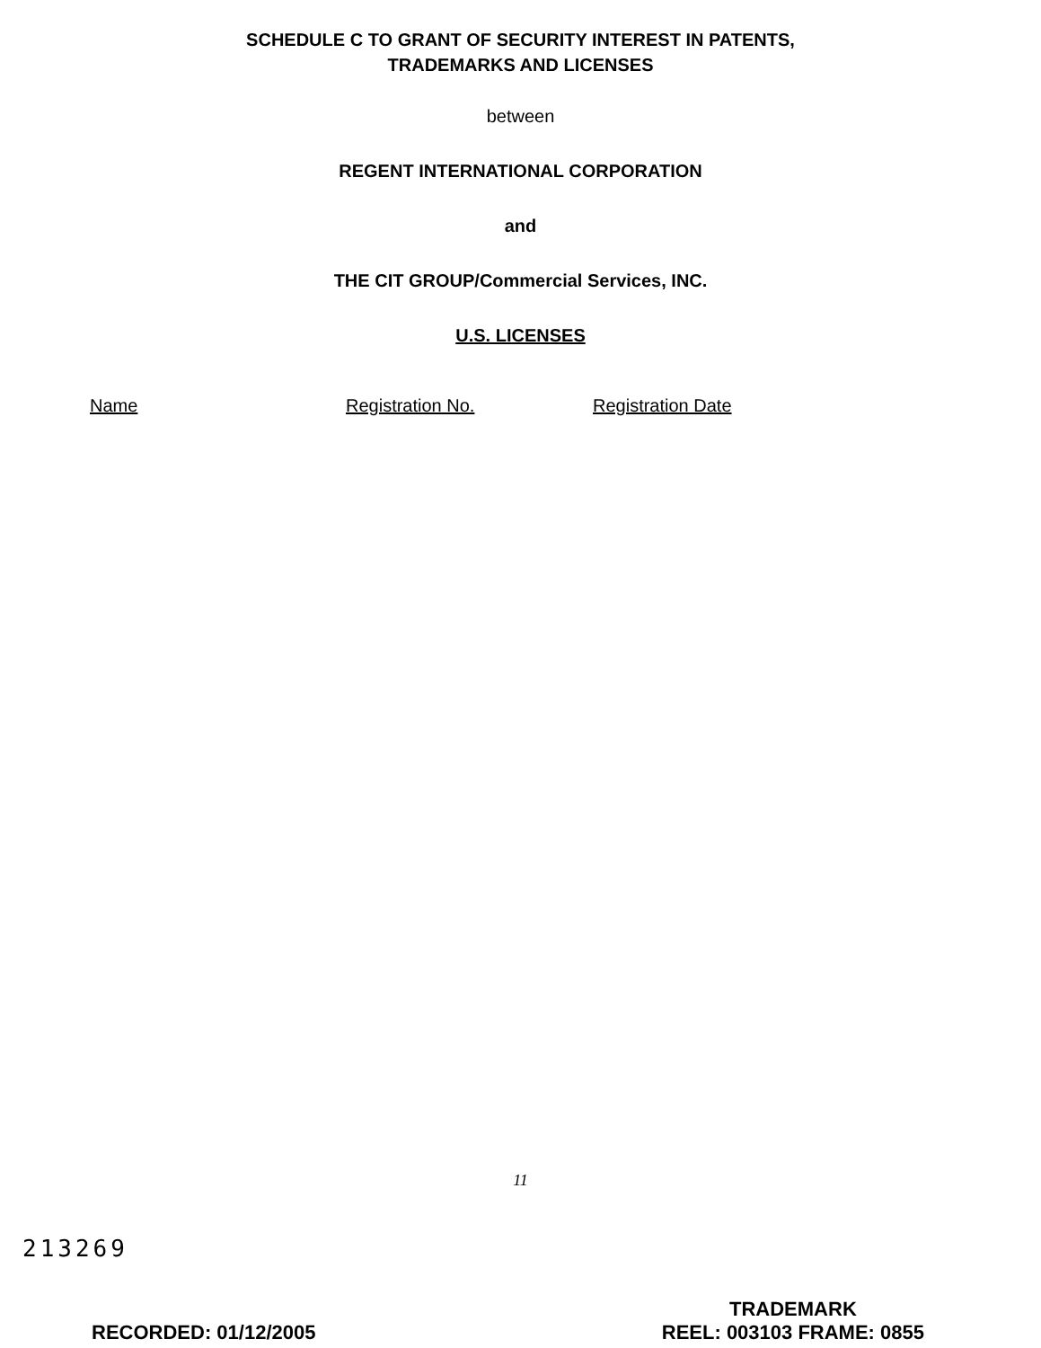SCHEDULE C TO GRANT OF SECURITY INTEREST IN PATENTS,
TRADEMARKS AND LICENSES
between
REGENT INTERNATIONAL CORPORATION
and
THE CIT GROUP/Commercial Services, INC.
U.S. LICENSES
| Name | Registration No. | Registration Date |
| --- | --- | --- |
11
213269
RECORDED: 01/12/2005 TRADEMARK
REEL: 003103 FRAME: 0855